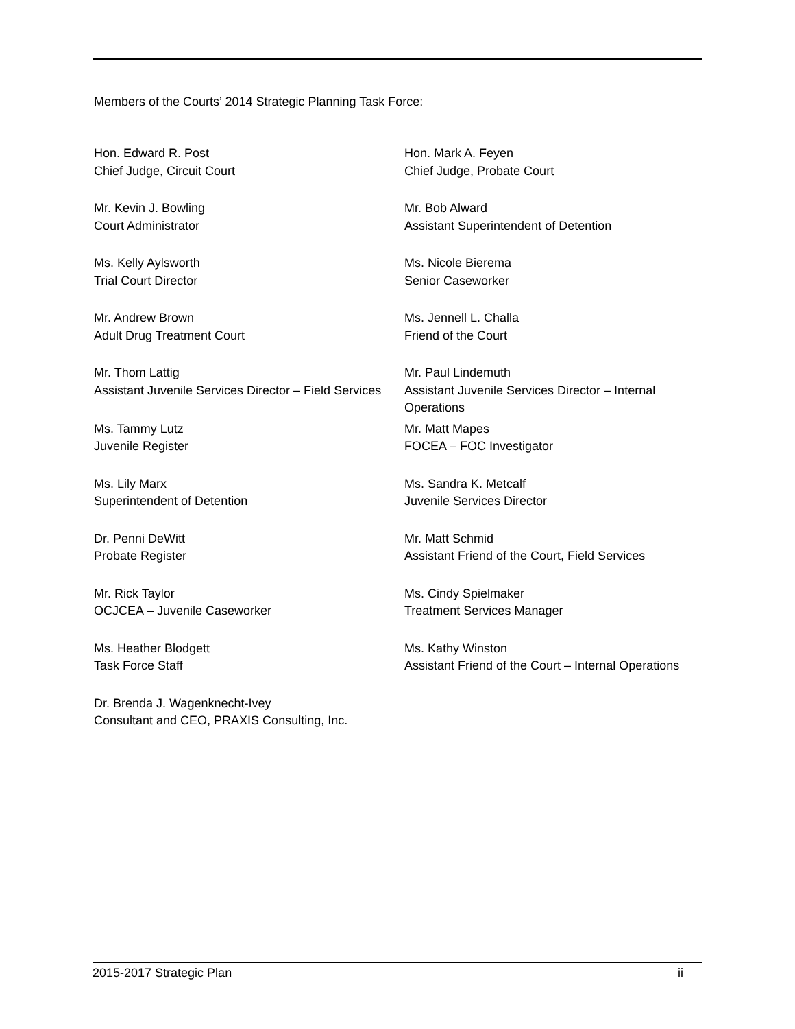Members of the Courts’ 2014 Strategic Planning Task Force:
| Hon. Edward R. Post Chief Judge, Circuit Court | Hon. Mark A. Feyen Chief Judge, Probate Court |
| Mr. Kevin J. Bowling Court Administrator | Mr. Bob Alward Assistant Superintendent of Detention |
| Ms. Kelly Aylsworth Trial Court Director | Ms. Nicole Bierema Senior Caseworker |
| Mr. Andrew Brown Adult Drug Treatment Court | Ms. Jennell L. Challa Friend of the Court |
| Mr. Thom Lattig Assistant Juvenile Services Director – Field Services | Mr. Paul Lindemuth Assistant Juvenile Services Director – Internal Operations |
| Ms. Tammy Lutz Juvenile Register | Mr. Matt Mapes FOCEA – FOC Investigator |
| Ms. Lily Marx Superintendent of Detention | Ms. Sandra K. Metcalf Juvenile Services Director |
| Dr. Penni DeWitt Probate Register | Mr. Matt Schmid Assistant Friend of the Court, Field Services |
| Mr. Rick Taylor OCJCEA – Juvenile Caseworker | Ms. Cindy Spielmaker Treatment Services Manager |
| Ms. Heather Blodgett Task Force Staff | Ms. Kathy Winston Assistant Friend of the Court – Internal Operations |
| Dr. Brenda J. Wagenknecht-Ivey Consultant and CEO, PRAXIS Consulting, Inc. | |
2015-2017 Strategic Plan ii